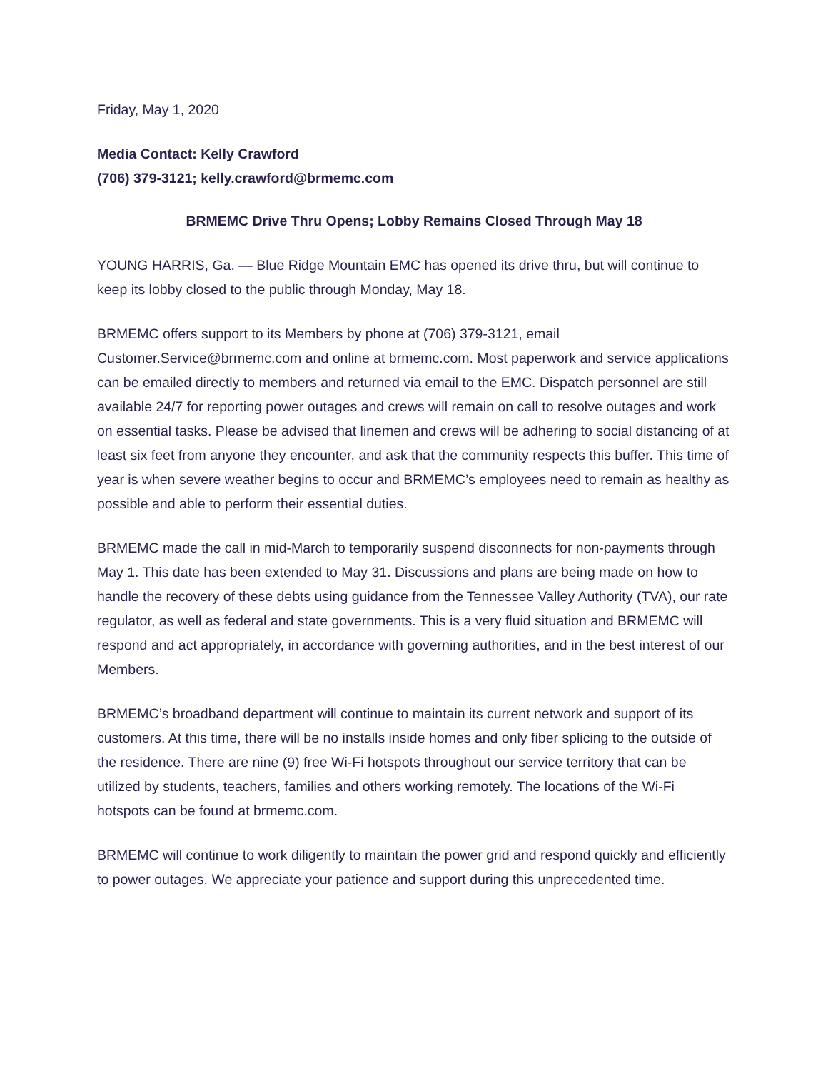Friday, May 1, 2020
Media Contact: Kelly Crawford
(706) 379-3121; kelly.crawford@brmemc.com
BRMEMC Drive Thru Opens; Lobby Remains Closed Through May 18
YOUNG HARRIS, Ga. — Blue Ridge Mountain EMC has opened its drive thru, but will continue to keep its lobby closed to the public through Monday, May 18.
BRMEMC offers support to its Members by phone at (706) 379-3121, email Customer.Service@brmemc.com and online at brmemc.com. Most paperwork and service applications can be emailed directly to members and returned via email to the EMC. Dispatch personnel are still available 24/7 for reporting power outages and crews will remain on call to resolve outages and work on essential tasks. Please be advised that linemen and crews will be adhering to social distancing of at least six feet from anyone they encounter, and ask that the community respects this buffer. This time of year is when severe weather begins to occur and BRMEMC’s employees need to remain as healthy as possible and able to perform their essential duties.
BRMEMC made the call in mid-March to temporarily suspend disconnects for non-payments through May 1. This date has been extended to May 31. Discussions and plans are being made on how to handle the recovery of these debts using guidance from the Tennessee Valley Authority (TVA), our rate regulator, as well as federal and state governments. This is a very fluid situation and BRMEMC will respond and act appropriately, in accordance with governing authorities, and in the best interest of our Members.
BRMEMC’s broadband department will continue to maintain its current network and support of its customers. At this time, there will be no installs inside homes and only fiber splicing to the outside of the residence. There are nine (9) free Wi-Fi hotspots throughout our service territory that can be utilized by students, teachers, families and others working remotely. The locations of the Wi-Fi hotspots can be found at brmemc.com.
BRMEMC will continue to work diligently to maintain the power grid and respond quickly and efficiently to power outages. We appreciate your patience and support during this unprecedented time.